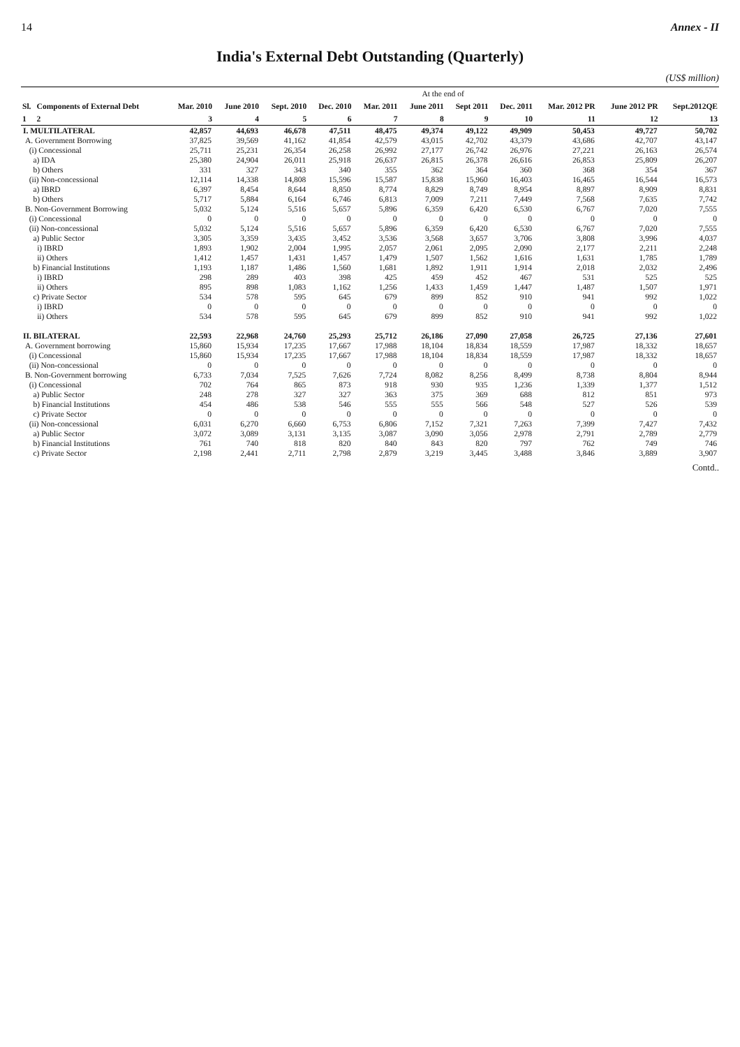14 Annex - II
India's External Debt Outstanding (Quarterly)
(US$ million)
| | | At the end of | | | | | | | | | | |
| --- | --- | --- | --- | --- | --- | --- | --- | --- | --- | --- | --- | --- |
| Sl. | Components of External Debt | Mar. 2010 | June 2010 | Sept. 2010 | Dec. 2010 | Mar. 2011 | June 2011 | Sept 2011 | Dec. 2011 | Mar. 2012 PR | June 2012 PR | Sept.2012QE |
| 1 | 2 | 3 | 4 | 5 | 6 | 7 | 8 | 9 | 10 | 11 | 12 | 13 |
| I. MULTILATERAL | | 42,857 | 44,693 | 46,678 | 47,511 | 48,475 | 49,374 | 49,122 | 49,909 | 50,453 | 49,727 | 50,702 |
| A. Government Borrowing | | 37,825 | 39,569 | 41,162 | 41,854 | 42,579 | 43,015 | 42,702 | 43,379 | 43,686 | 42,707 | 43,147 |
| (i) Concessional | | 25,711 | 25,231 | 26,354 | 26,258 | 26,992 | 27,177 | 26,742 | 26,976 | 27,221 | 26,163 | 26,574 |
| a) IDA | | 25,380 | 24,904 | 26,011 | 25,918 | 26,637 | 26,815 | 26,378 | 26,616 | 26,853 | 25,809 | 26,207 |
| b) Others | | 331 | 327 | 343 | 340 | 355 | 362 | 364 | 360 | 368 | 354 | 367 |
| (ii) Non-concessional | | 12,114 | 14,338 | 14,808 | 15,596 | 15,587 | 15,838 | 15,960 | 16,403 | 16,465 | 16,544 | 16,573 |
| a) IBRD | | 6,397 | 8,454 | 8,644 | 8,850 | 8,774 | 8,829 | 8,749 | 8,954 | 8,897 | 8,909 | 8,831 |
| b) Others | | 5,717 | 5,884 | 6,164 | 6,746 | 6,813 | 7,009 | 7,211 | 7,449 | 7,568 | 7,635 | 7,742 |
| B. Non-Government Borrowing | | 5,032 | 5,124 | 5,516 | 5,657 | 5,896 | 6,359 | 6,420 | 6,530 | 6,767 | 7,020 | 7,555 |
| (i) Concessional | | 0 | 0 | 0 | 0 | 0 | 0 | 0 | 0 | 0 | 0 | 0 |
| (ii) Non-concessional | | 5,032 | 5,124 | 5,516 | 5,657 | 5,896 | 6,359 | 6,420 | 6,530 | 6,767 | 7,020 | 7,555 |
| a) Public Sector | | 3,305 | 3,359 | 3,435 | 3,452 | 3,536 | 3,568 | 3,657 | 3,706 | 3,808 | 3,996 | 4,037 |
| i) IBRD | | 1,893 | 1,902 | 2,004 | 1,995 | 2,057 | 2,061 | 2,095 | 2,090 | 2,177 | 2,211 | 2,248 |
| ii) Others | | 1,412 | 1,457 | 1,431 | 1,457 | 1,479 | 1,507 | 1,562 | 1,616 | 1,631 | 1,785 | 1,789 |
| b) Financial Institutions | | 1,193 | 1,187 | 1,486 | 1,560 | 1,681 | 1,892 | 1,911 | 1,914 | 2,018 | 2,032 | 2,496 |
| i) IBRD | | 298 | 289 | 403 | 398 | 425 | 459 | 452 | 467 | 531 | 525 | 525 |
| ii) Others | | 895 | 898 | 1,083 | 1,162 | 1,256 | 1,433 | 1,459 | 1,447 | 1,487 | 1,507 | 1,971 |
| c) Private Sector | | 534 | 578 | 595 | 645 | 679 | 899 | 852 | 910 | 941 | 992 | 1,022 |
| i) IBRD | | 0 | 0 | 0 | 0 | 0 | 0 | 0 | 0 | 0 | 0 | 0 |
| ii) Others | | 534 | 578 | 595 | 645 | 679 | 899 | 852 | 910 | 941 | 992 | 1,022 |
| II. BILATERAL | | 22,593 | 22,968 | 24,760 | 25,293 | 25,712 | 26,186 | 27,090 | 27,058 | 26,725 | 27,136 | 27,601 |
| A. Government borrowing | | 15,860 | 15,934 | 17,235 | 17,667 | 17,988 | 18,104 | 18,834 | 18,559 | 17,987 | 18,332 | 18,657 |
| (i) Concessional | | 15,860 | 15,934 | 17,235 | 17,667 | 17,988 | 18,104 | 18,834 | 18,559 | 17,987 | 18,332 | 18,657 |
| (ii) Non-concessional | | 0 | 0 | 0 | 0 | 0 | 0 | 0 | 0 | 0 | 0 | 0 |
| B. Non-Government borrowing | | 6,733 | 7,034 | 7,525 | 7,626 | 7,724 | 8,082 | 8,256 | 8,499 | 8,738 | 8,804 | 8,944 |
| (i) Concessional | | 702 | 764 | 865 | 873 | 918 | 930 | 935 | 1,236 | 1,339 | 1,377 | 1,512 |
| a) Public Sector | | 248 | 278 | 327 | 327 | 363 | 375 | 369 | 688 | 812 | 851 | 973 |
| b) Financial Institutions | | 454 | 486 | 538 | 546 | 555 | 555 | 566 | 548 | 527 | 526 | 539 |
| c) Private Sector | | 0 | 0 | 0 | 0 | 0 | 0 | 0 | 0 | 0 | 0 | 0 |
| (ii) Non-concessional | | 6,031 | 6,270 | 6,660 | 6,753 | 6,806 | 7,152 | 7,321 | 7,263 | 7,399 | 7,427 | 7,432 |
| a) Public Sector | | 3,072 | 3,089 | 3,131 | 3,135 | 3,087 | 3,090 | 3,056 | 2,978 | 2,791 | 2,789 | 2,779 |
| b) Financial Institutions | | 761 | 740 | 818 | 820 | 840 | 843 | 820 | 797 | 762 | 749 | 746 |
| c) Private Sector | | 2,198 | 2,441 | 2,711 | 2,798 | 2,879 | 3,219 | 3,445 | 3,488 | 3,846 | 3,889 | 3,907 |
Contd..